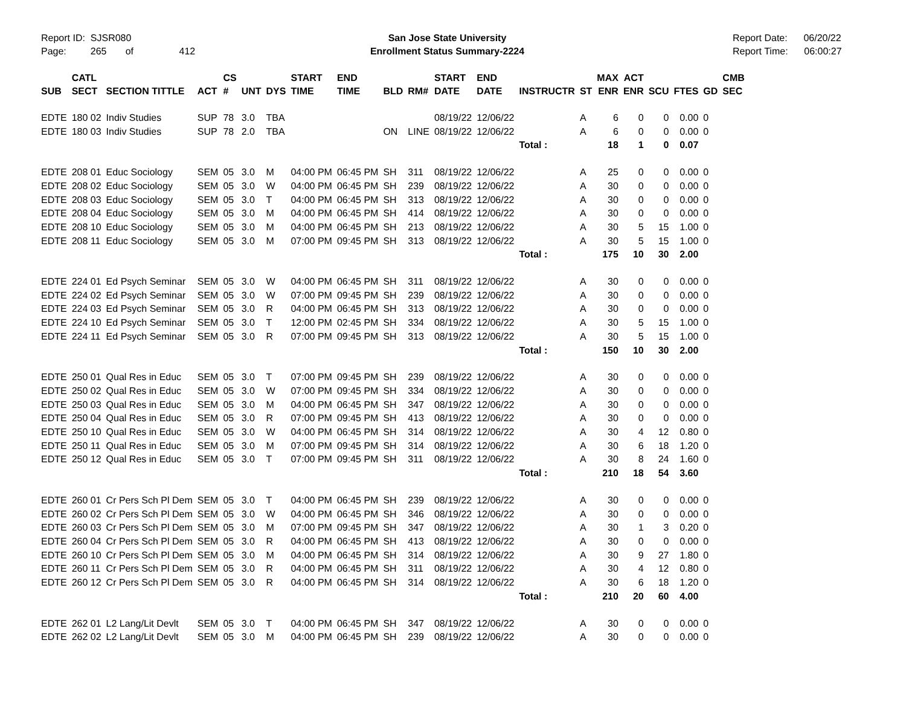Report ID: SJSR080
Page: 265 of 412
San Jose State University
Enrollment Status Summary-2224
Report Date: 06/20/22
Report Time: 06:00:27
| SUB | CATL SECT | SECTION TITTLE | ACT | CS # | UNT | DYS | START TIME | END TIME | BLD | RM# | START DATE | END DATE | INSTRUCTR | ST | MAX ENR | ACT ENR | SCU | FTES | GD | CMB SEC |
| --- | --- | --- | --- | --- | --- | --- | --- | --- | --- | --- | --- | --- | --- | --- | --- | --- | --- | --- | --- | --- |
| EDTE | 180 02 | Indiv Studies | SUP | 78 | 3.0 | TBA | | | | | 08/19/22 | 12/06/22 | | A | 6 | 0 | 0 | 0.00 | 0 | |
| EDTE | 180 03 | Indiv Studies | SUP | 78 | 2.0 | TBA | | | ON | LINE | 08/19/22 | 12/06/22 | | A | 6 | 0 | 0 | 0.00 | 0 | |
| | | | | | | | | | | | | | Total : | | 18 | 1 | 0 | 0.07 | | |
| EDTE | 208 01 | Educ Sociology | SEM | 05 | 3.0 | M | 04:00 PM | 06:45 PM | SH | 311 | 08/19/22 | 12/06/22 | | A | 25 | 0 | 0 | 0.00 | 0 | |
| EDTE | 208 02 | Educ Sociology | SEM | 05 | 3.0 | W | 04:00 PM | 06:45 PM | SH | 239 | 08/19/22 | 12/06/22 | | A | 30 | 0 | 0 | 0.00 | 0 | |
| EDTE | 208 03 | Educ Sociology | SEM | 05 | 3.0 | T | 04:00 PM | 06:45 PM | SH | 313 | 08/19/22 | 12/06/22 | | A | 30 | 0 | 0 | 0.00 | 0 | |
| EDTE | 208 04 | Educ Sociology | SEM | 05 | 3.0 | M | 04:00 PM | 06:45 PM | SH | 414 | 08/19/22 | 12/06/22 | | A | 30 | 0 | 0 | 0.00 | 0 | |
| EDTE | 208 10 | Educ Sociology | SEM | 05 | 3.0 | M | 04:00 PM | 06:45 PM | SH | 213 | 08/19/22 | 12/06/22 | | A | 30 | 5 | 15 | 1.00 | 0 | |
| EDTE | 208 11 | Educ Sociology | SEM | 05 | 3.0 | M | 07:00 PM | 09:45 PM | SH | 313 | 08/19/22 | 12/06/22 | | A | 30 | 5 | 15 | 1.00 | 0 | |
| | | | | | | | | | | | | | Total : | | 175 | 10 | 30 | 2.00 | | |
| EDTE | 224 01 | Ed Psych Seminar | SEM | 05 | 3.0 | W | 04:00 PM | 06:45 PM | SH | 311 | 08/19/22 | 12/06/22 | | A | 30 | 0 | 0 | 0.00 | 0 | |
| EDTE | 224 02 | Ed Psych Seminar | SEM | 05 | 3.0 | W | 07:00 PM | 09:45 PM | SH | 239 | 08/19/22 | 12/06/22 | | A | 30 | 0 | 0 | 0.00 | 0 | |
| EDTE | 224 03 | Ed Psych Seminar | SEM | 05 | 3.0 | R | 04:00 PM | 06:45 PM | SH | 313 | 08/19/22 | 12/06/22 | | A | 30 | 0 | 0 | 0.00 | 0 | |
| EDTE | 224 10 | Ed Psych Seminar | SEM | 05 | 3.0 | T | 12:00 PM | 02:45 PM | SH | 334 | 08/19/22 | 12/06/22 | | A | 30 | 5 | 15 | 1.00 | 0 | |
| EDTE | 224 11 | Ed Psych Seminar | SEM | 05 | 3.0 | R | 07:00 PM | 09:45 PM | SH | 313 | 08/19/22 | 12/06/22 | | A | 30 | 5 | 15 | 1.00 | 0 | |
| | | | | | | | | | | | | | Total : | | 150 | 10 | 30 | 2.00 | | |
| EDTE | 250 01 | Qual Res in Educ | SEM | 05 | 3.0 | T | 07:00 PM | 09:45 PM | SH | 239 | 08/19/22 | 12/06/22 | | A | 30 | 0 | 0 | 0.00 | 0 | |
| EDTE | 250 02 | Qual Res in Educ | SEM | 05 | 3.0 | W | 07:00 PM | 09:45 PM | SH | 334 | 08/19/22 | 12/06/22 | | A | 30 | 0 | 0 | 0.00 | 0 | |
| EDTE | 250 03 | Qual Res in Educ | SEM | 05 | 3.0 | M | 04:00 PM | 06:45 PM | SH | 347 | 08/19/22 | 12/06/22 | | A | 30 | 0 | 0 | 0.00 | 0 | |
| EDTE | 250 04 | Qual Res in Educ | SEM | 05 | 3.0 | R | 07:00 PM | 09:45 PM | SH | 413 | 08/19/22 | 12/06/22 | | A | 30 | 0 | 0 | 0.00 | 0 | |
| EDTE | 250 10 | Qual Res in Educ | SEM | 05 | 3.0 | W | 04:00 PM | 06:45 PM | SH | 314 | 08/19/22 | 12/06/22 | | A | 30 | 4 | 12 | 0.80 | 0 | |
| EDTE | 250 11 | Qual Res in Educ | SEM | 05 | 3.0 | M | 07:00 PM | 09:45 PM | SH | 314 | 08/19/22 | 12/06/22 | | A | 30 | 6 | 18 | 1.20 | 0 | |
| EDTE | 250 12 | Qual Res in Educ | SEM | 05 | 3.0 | T | 07:00 PM | 09:45 PM | SH | 311 | 08/19/22 | 12/06/22 | | A | 30 | 8 | 24 | 1.60 | 0 | |
| | | | | | | | | | | | | | Total : | | 210 | 18 | 54 | 3.60 | | |
| EDTE | 260 01 | Cr Pers Sch Pl Dem | SEM | 05 | 3.0 | T | 04:00 PM | 06:45 PM | SH | 239 | 08/19/22 | 12/06/22 | | A | 30 | 0 | 0 | 0.00 | 0 | |
| EDTE | 260 02 | Cr Pers Sch Pl Dem | SEM | 05 | 3.0 | W | 04:00 PM | 06:45 PM | SH | 346 | 08/19/22 | 12/06/22 | | A | 30 | 0 | 0 | 0.00 | 0 | |
| EDTE | 260 03 | Cr Pers Sch Pl Dem | SEM | 05 | 3.0 | M | 07:00 PM | 09:45 PM | SH | 347 | 08/19/22 | 12/06/22 | | A | 30 | 1 | 3 | 0.20 | 0 | |
| EDTE | 260 04 | Cr Pers Sch Pl Dem | SEM | 05 | 3.0 | R | 04:00 PM | 06:45 PM | SH | 413 | 08/19/22 | 12/06/22 | | A | 30 | 0 | 0 | 0.00 | 0 | |
| EDTE | 260 10 | Cr Pers Sch Pl Dem | SEM | 05 | 3.0 | M | 04:00 PM | 06:45 PM | SH | 314 | 08/19/22 | 12/06/22 | | A | 30 | 9 | 27 | 1.80 | 0 | |
| EDTE | 260 11 | Cr Pers Sch Pl Dem | SEM | 05 | 3.0 | R | 04:00 PM | 06:45 PM | SH | 311 | 08/19/22 | 12/06/22 | | A | 30 | 4 | 12 | 0.80 | 0 | |
| EDTE | 260 12 | Cr Pers Sch Pl Dem | SEM | 05 | 3.0 | R | 04:00 PM | 06:45 PM | SH | 314 | 08/19/22 | 12/06/22 | | A | 30 | 6 | 18 | 1.20 | 0 | |
| | | | | | | | | | | | | | Total : | | 210 | 20 | 60 | 4.00 | | |
| EDTE | 262 01 | L2 Lang/Lit Devlt | SEM | 05 | 3.0 | T | 04:00 PM | 06:45 PM | SH | 347 | 08/19/22 | 12/06/22 | | A | 30 | 0 | 0 | 0.00 | 0 | |
| EDTE | 262 02 | L2 Lang/Lit Devlt | SEM | 05 | 3.0 | M | 04:00 PM | 06:45 PM | SH | 239 | 08/19/22 | 12/06/22 | | A | 30 | 0 | 0 | 0.00 | 0 | |